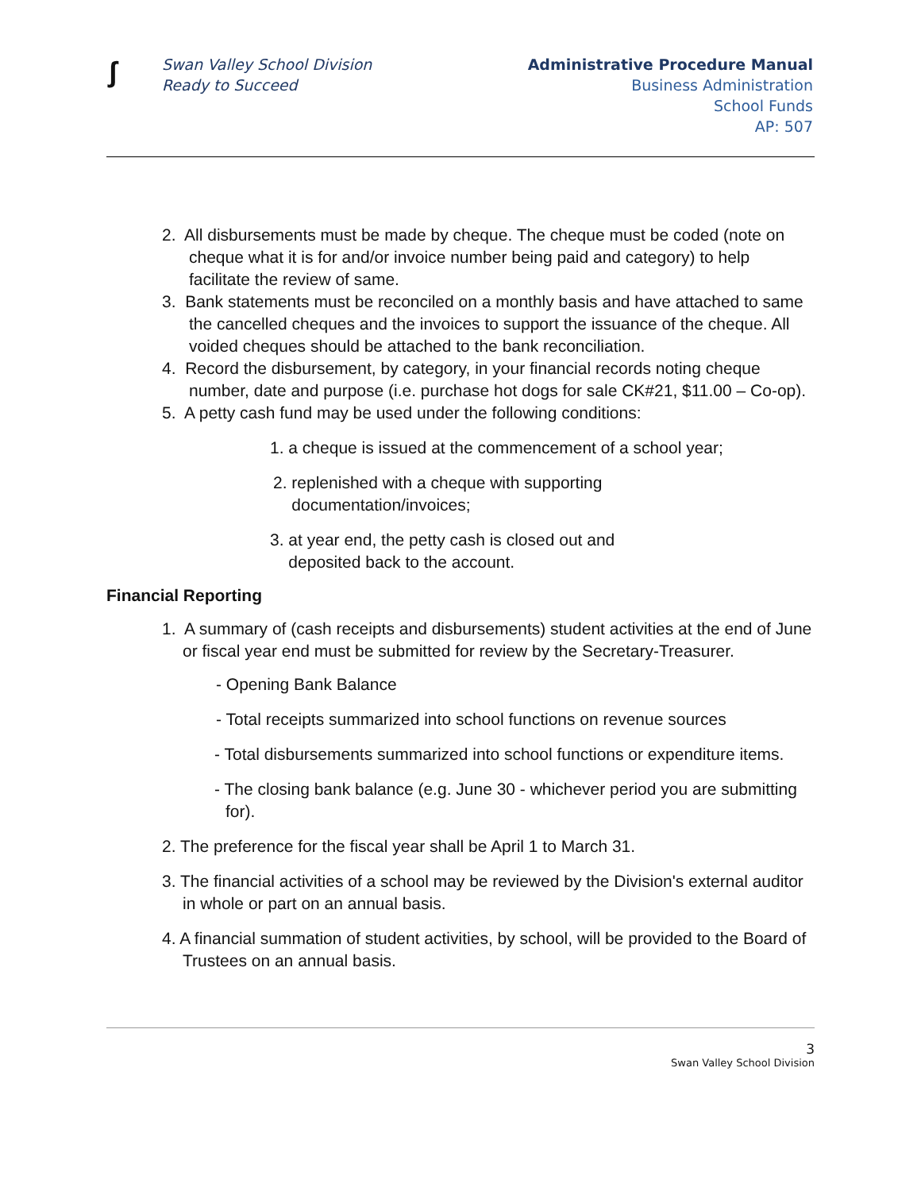ʃ
Swan Valley School Division
Ready to Succeed
Administrative Procedure Manual
Business Administration
School Funds
AP: 507
2. All disbursements must be made by cheque. The cheque must be coded (note on cheque what it is for and/or invoice number being paid and category) to help facilitate the review of same.
3. Bank statements must be reconciled on a monthly basis and have attached to same the cancelled cheques and the invoices to support the issuance of the cheque. All voided cheques should be attached to the bank reconciliation.
4. Record the disbursement, by category, in your financial records noting cheque number, date and purpose (i.e. purchase hot dogs for sale CK#21, $11.00 – Co-op).
5. A petty cash fund may be used under the following conditions:
1. a cheque is issued at the commencement of a school year;
2. replenished with a cheque with supporting
documentation/invoices;
3. at year end, the petty cash is closed out and
deposited back to the account.
Financial Reporting
1. A summary of (cash receipts and disbursements) student activities at the end of June or fiscal year end must be submitted for review by the Secretary-Treasurer.
- Opening Bank Balance
- Total receipts summarized into school functions on revenue sources
- Total disbursements summarized into school functions or expenditure items.
- The closing bank balance (e.g. June 30 - whichever period you are submitting for).
2. The preference for the fiscal year shall be April 1 to March 31.
3. The financial activities of a school may be reviewed by the Division's external auditor in whole or part on an annual basis.
4. A financial summation of student activities, by school, will be provided to the Board of Trustees on an annual basis.
3
Swan Valley School Division